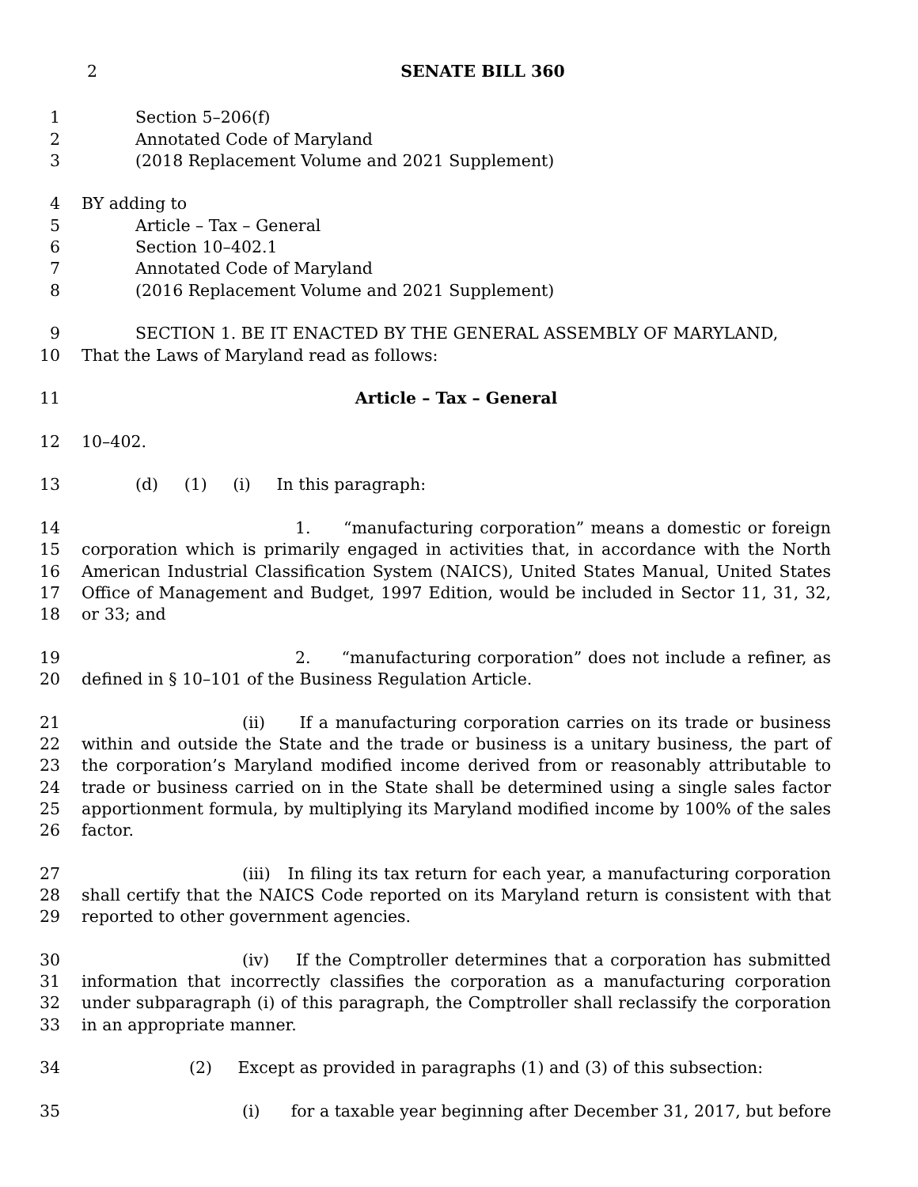2 SENATE BILL 360
1 Section 5–206(f)
2 Annotated Code of Maryland
3 (2018 Replacement Volume and 2021 Supplement)
4 BY adding to
5 Article – Tax – General
6 Section 10–402.1
7 Annotated Code of Maryland
8 (2016 Replacement Volume and 2021 Supplement)
9
10
SECTION 1. BE IT ENACTED BY THE GENERAL ASSEMBLY OF MARYLAND,
That the Laws of Maryland read as follows:
11 Article – Tax – General
12 10–402.
13 (d) (1) (i) In this paragraph:
14
15
16
17
18
1. “manufacturing corporation” means a domestic or foreign corporation which is primarily engaged in activities that, in accordance with the North American Industrial Classification System (NAICS), United States Manual, United States Office of Management and Budget, 1997 Edition, would be included in Sector 11, 31, 32, or 33; and
19
20
2. “manufacturing corporation” does not include a refiner, as defined in § 10–101 of the Business Regulation Article.
21
22
23
24
25
26
(ii) If a manufacturing corporation carries on its trade or business within and outside the State and the trade or business is a unitary business, the part of the corporation’s Maryland modified income derived from or reasonably attributable to trade or business carried on in the State shall be determined using a single sales factor apportionment formula, by multiplying its Maryland modified income by 100% of the sales factor.
27
28
29
(iii) In filing its tax return for each year, a manufacturing corporation shall certify that the NAICS Code reported on its Maryland return is consistent with that reported to other government agencies.
30
31
32
33
(iv) If the Comptroller determines that a corporation has submitted information that incorrectly classifies the corporation as a manufacturing corporation under subparagraph (i) of this paragraph, the Comptroller shall reclassify the corporation in an appropriate manner.
34 (2) Except as provided in paragraphs (1) and (3) of this subsection:
35 (i) for a taxable year beginning after December 31, 2017, but before